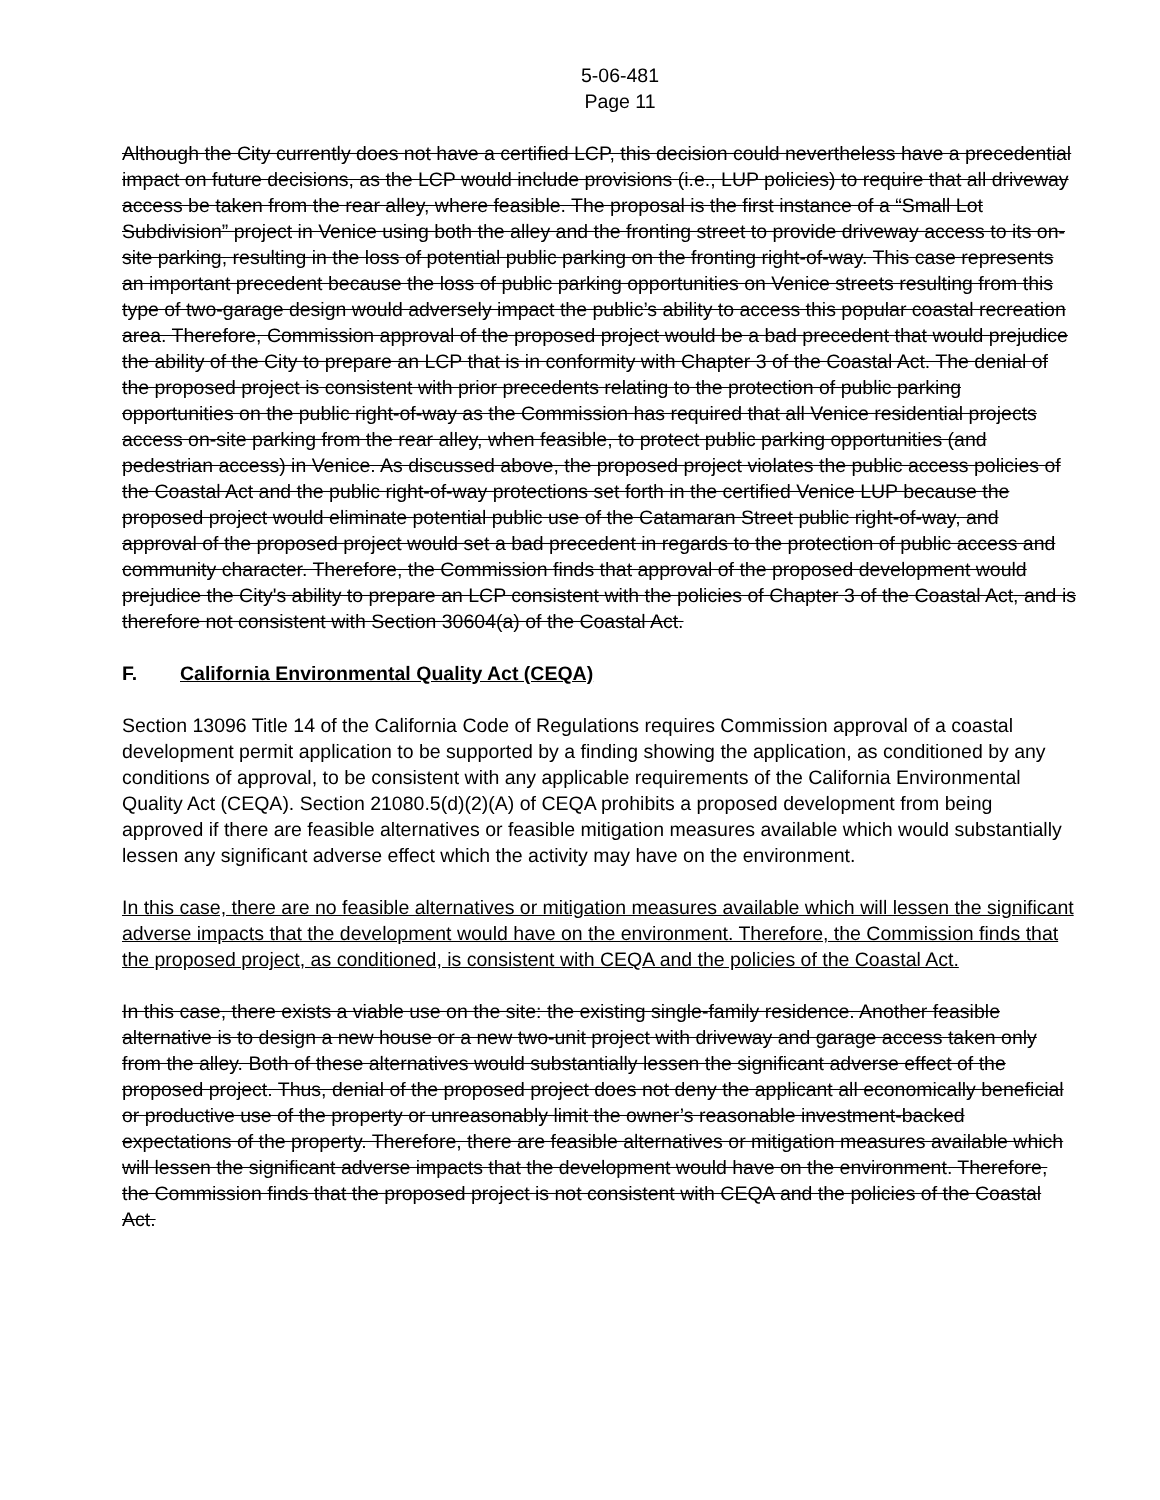5-06-481
Page 11
Although the City currently does not have a certified LCP, this decision could nevertheless have a precedential impact on future decisions, as the LCP would include provisions (i.e., LUP policies) to require that all driveway access be taken from the rear alley, where feasible. The proposal is the first instance of a “Small Lot Subdivision” project in Venice using both the alley and the fronting street to provide driveway access to its on-site parking, resulting in the loss of potential public parking on the fronting right-of-way. This case represents an important precedent because the loss of public parking opportunities on Venice streets resulting from this type of two-garage design would adversely impact the public’s ability to access this popular coastal recreation area. Therefore, Commission approval of the proposed project would be a bad precedent that would prejudice the ability of the City to prepare an LCP that is in conformity with Chapter 3 of the Coastal Act. The denial of the proposed project is consistent with prior precedents relating to the protection of public parking opportunities on the public right-of-way as the Commission has required that all Venice residential projects access on-site parking from the rear alley, when feasible, to protect public parking opportunities (and pedestrian access) in Venice. As discussed above, the proposed project violates the public access policies of the Coastal Act and the public right-of-way protections set forth in the certified Venice LUP because the proposed project would eliminate potential public use of the Catamaran Street public right-of-way, and approval of the proposed project would set a bad precedent in regards to the protection of public access and community character. Therefore, the Commission finds that approval of the proposed development would prejudice the City's ability to prepare an LCP consistent with the policies of Chapter 3 of the Coastal Act, and is therefore not consistent with Section 30604(a) of the Coastal Act.
F. California Environmental Quality Act (CEQA)
Section 13096 Title 14 of the California Code of Regulations requires Commission approval of a coastal development permit application to be supported by a finding showing the application, as conditioned by any conditions of approval, to be consistent with any applicable requirements of the California Environmental Quality Act (CEQA). Section 21080.5(d)(2)(A) of CEQA prohibits a proposed development from being approved if there are feasible alternatives or feasible mitigation measures available which would substantially lessen any significant adverse effect which the activity may have on the environment.
In this case, there are no feasible alternatives or mitigation measures available which will lessen the significant adverse impacts that the development would have on the environment. Therefore, the Commission finds that the proposed project, as conditioned, is consistent with CEQA and the policies of the Coastal Act.
In this case, there exists a viable use on the site: the existing single-family residence. Another feasible alternative is to design a new house or a new two-unit project with driveway and garage access taken only from the alley. Both of these alternatives would substantially lessen the significant adverse effect of the proposed project. Thus, denial of the proposed project does not deny the applicant all economically beneficial or productive use of the property or unreasonably limit the owner’s reasonable investment-backed expectations of the property. Therefore, there are feasible alternatives or mitigation measures available which will lessen the significant adverse impacts that the development would have on the environment. Therefore, the Commission finds that the proposed project is not consistent with CEQA and the policies of the Coastal Act.